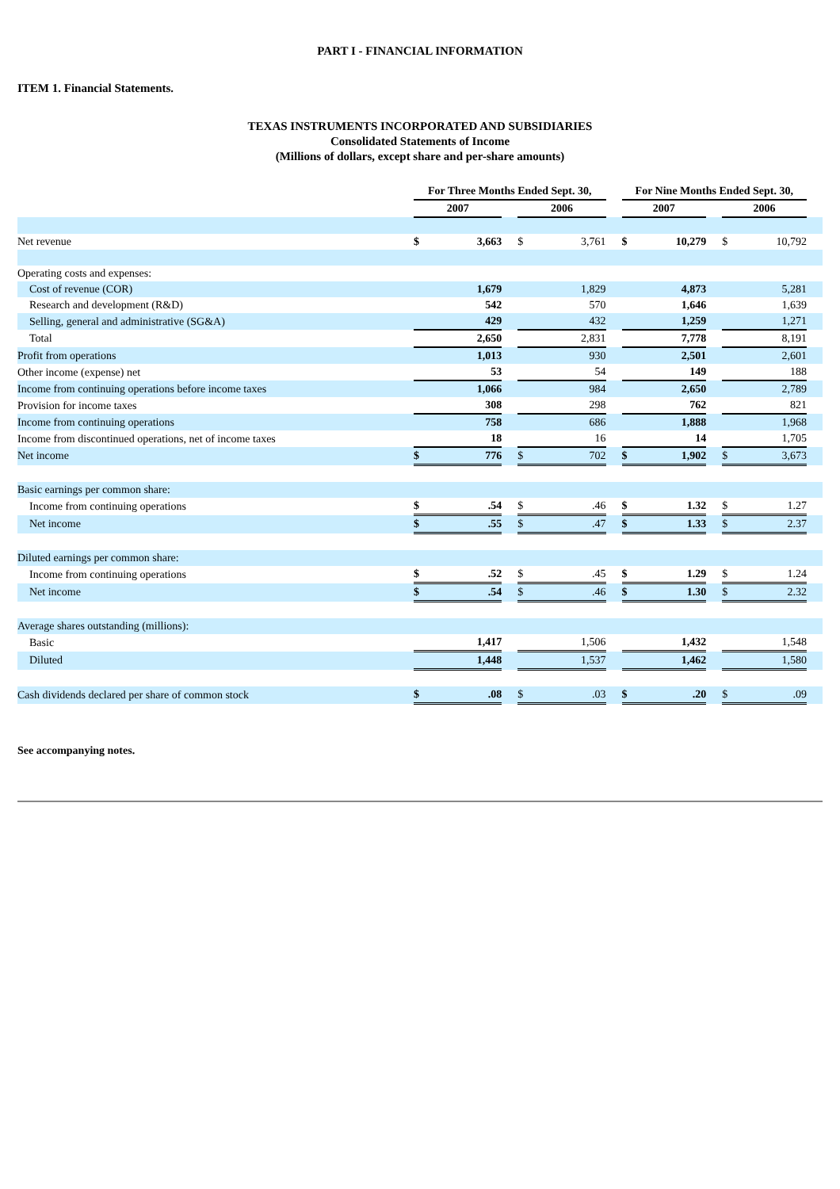PART I - FINANCIAL INFORMATION
ITEM 1. Financial Statements.
TEXAS INSTRUMENTS INCORPORATED AND SUBSIDIARIES
Consolidated Statements of Income
(Millions of dollars, except share and per-share amounts)
| | For Three Months Ended Sept. 30, | | | | | | For Nine Months Ended Sept. 30, | | | | | |
| --- | --- | --- | --- | --- | --- | --- | --- | --- | --- | --- | --- | --- |
| | 2007 | | | 2006 | | | 2007 | | | 2006 | | |
| Net revenue | $ | 3,663 | | $ | 3,761 | | $ | 10,279 | | $ | 10,792 | |
| Operating costs and expenses: | | | | | | | | | | | | |
| Cost of revenue (COR) | | 1,679 | | | 1,829 | | | 4,873 | | | 5,281 | |
| Research and development (R&D) | | 542 | | | 570 | | | 1,646 | | | 1,639 | |
| Selling, general and administrative (SG&A) | | 429 | | | 432 | | | 1,259 | | | 1,271 | |
| Total | | 2,650 | | | 2,831 | | | 7,778 | | | 8,191 | |
| Profit from operations | | 1,013 | | | 930 | | | 2,501 | | | 2,601 | |
| Other income (expense) net | | 53 | | | 54 | | | 149 | | | 188 | |
| Income from continuing operations before income taxes | | 1,066 | | | 984 | | | 2,650 | | | 2,789 | |
| Provision for income taxes | | 308 | | | 298 | | | 762 | | | 821 | |
| Income from continuing operations | | 758 | | | 686 | | | 1,888 | | | 1,968 | |
| Income from discontinued operations, net of income taxes | | 18 | | | 16 | | | 14 | | | 1,705 | |
| Net income | $ | 776 | | $ | 702 | | $ | 1,902 | | $ | 3,673 | |
| Basic earnings per common share: | | | | | | | | | | | | |
| Income from continuing operations | $ | .54 | | $ | .46 | | $ | 1.32 | | $ | 1.27 | |
| Net income | $ | .55 | | $ | .47 | | $ | 1.33 | | $ | 2.37 | |
| Diluted earnings per common share: | | | | | | | | | | | | |
| Income from continuing operations | $ | .52 | | $ | .45 | | $ | 1.29 | | $ | 1.24 | |
| Net income | $ | .54 | | $ | .46 | | $ | 1.30 | | $ | 2.32 | |
| Average shares outstanding (millions): | | | | | | | | | | | | |
| Basic | | 1,417 | | | 1,506 | | | 1,432 | | | 1,548 | |
| Diluted | | 1,448 | | | 1,537 | | | 1,462 | | | 1,580 | |
| Cash dividends declared per share of common stock | $ | .08 | | $ | .03 | | $ | .20 | | $ | .09 | |
See accompanying notes.